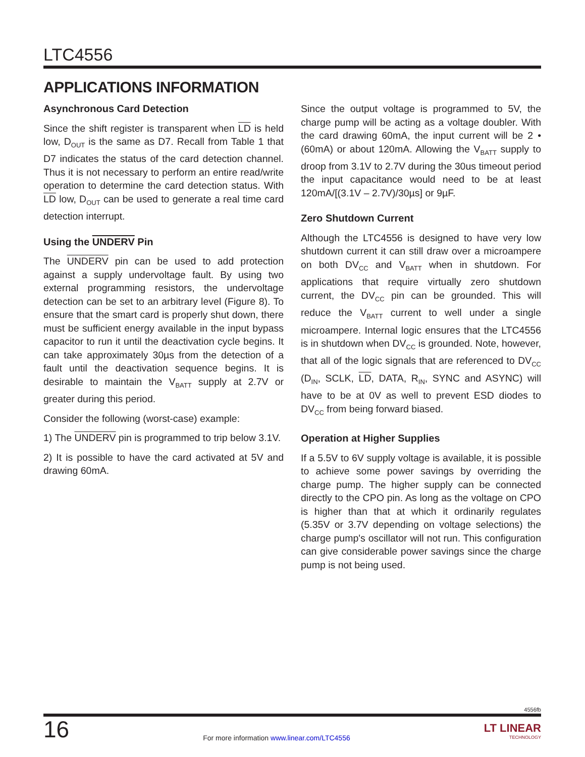LTC4556
APPLICATIONS INFORMATION
Asynchronous Card Detection
Since the shift register is transparent when LD is held low, D<sub>OUT</sub> is the same as D7. Recall from Table 1 that D7 indicates the status of the card detection channel. Thus it is not necessary to perform an entire read/write operation to determine the card detection status. With LD low, D<sub>OUT</sub> can be used to generate a real time card detection interrupt.
Using the UNDERV Pin
The UNDERV pin can be used to add protection against a supply undervoltage fault. By using two external programming resistors, the undervoltage detection can be set to an arbitrary level (Figure 8). To ensure that the smart card is properly shut down, there must be sufficient energy available in the input bypass capacitor to run it until the deactivation cycle begins. It can take approximately 30µs from the detection of a fault until the deactivation sequence begins. It is desirable to maintain the V<sub>BATT</sub> supply at 2.7V or greater during this period.
Consider the following (worst-case) example:
1) The UNDERV pin is programmed to trip below 3.1V.
2) It is possible to have the card activated at 5V and drawing 60mA.
Since the output voltage is programmed to 5V, the charge pump will be acting as a voltage doubler. With the card drawing 60mA, the input current will be 2 • (60mA) or about 120mA. Allowing the V<sub>BATT</sub> supply to droop from 3.1V to 2.7V during the 30us timeout period the input capacitance would need to be at least 120mA/[(3.1V – 2.7V)/30µs] or 9µF.
Zero Shutdown Current
Although the LTC4556 is designed to have very low shutdown current it can still draw over a microampere on both DV<sub>CC</sub> and V<sub>BATT</sub> when in shutdown. For applications that require virtually zero shutdown current, the DV<sub>CC</sub> pin can be grounded. This will reduce the V<sub>BATT</sub> current to well under a single microampere. Internal logic ensures that the LTC4556 is in shutdown when DV<sub>CC</sub> is grounded. Note, however, that all of the logic signals that are referenced to DV<sub>CC</sub> (D<sub>IN</sub>, SCLK, LD, DATA, R<sub>IN</sub>, SYNC and ASYNC) will have to be at 0V as well to prevent ESD diodes to DV<sub>CC</sub> from being forward biased.
Operation at Higher Supplies
If a 5.5V to 6V supply voltage is available, it is possible to achieve some power savings by overriding the charge pump. The higher supply can be connected directly to the CPO pin. As long as the voltage on CPO is higher than that at which it ordinarily regulates (5.35V or 3.7V depending on voltage selections) the charge pump's oscillator will not run. This configuration can give considerable power savings since the charge pump is not being used.
4556fb
16
For more information www.linear.com/LTC4556
LT LINEAR
TECHNOLOGY